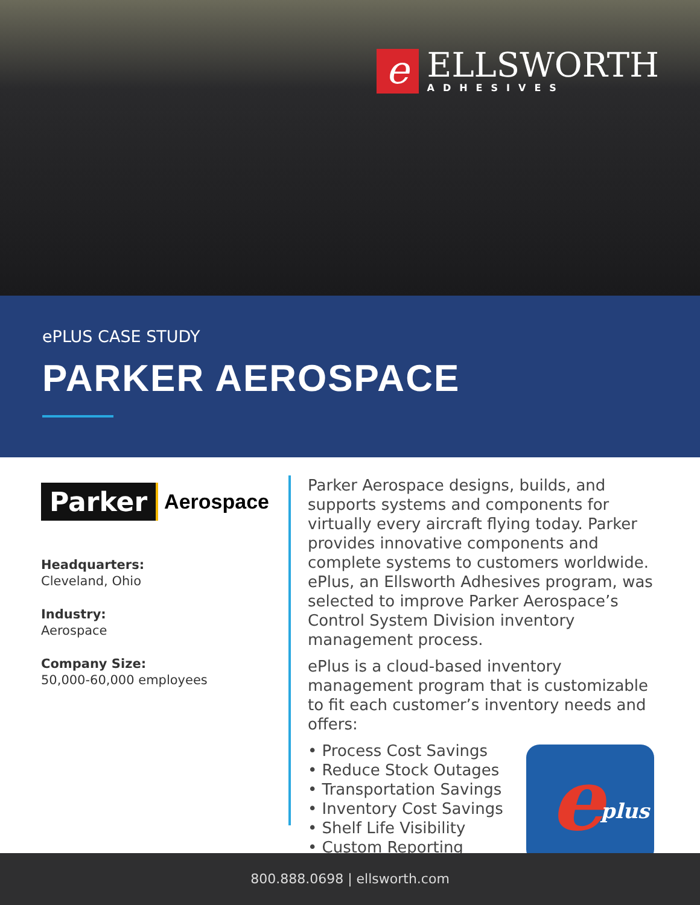e
ELLSWORTH
ADHESIVES
ePLUS CASE STUDY
PARKER AEROSPACE
Parker
Aerospace
Headquarters:
Cleveland, Ohio
Industry:
Aerospace
Company Size:
50,000-60,000 employees
Parker Aerospace designs, builds, and supports systems and components for virtually every aircraft flying today. Parker provides innovative components and complete systems to customers worldwide. ePlus, an Ellsworth Adhesives program, was selected to improve Parker Aerospace’s Control System Division inventory management process.
ePlus is a cloud-based inventory management program that is customizable to fit each customer’s inventory needs and offers:
• Process Cost Savings
• Reduce Stock Outages
• Transportation Savings
• Inventory Cost Savings
• Shelf Life Visibility
• Custom Reporting
e plus
800.888.0698 | ellsworth.com